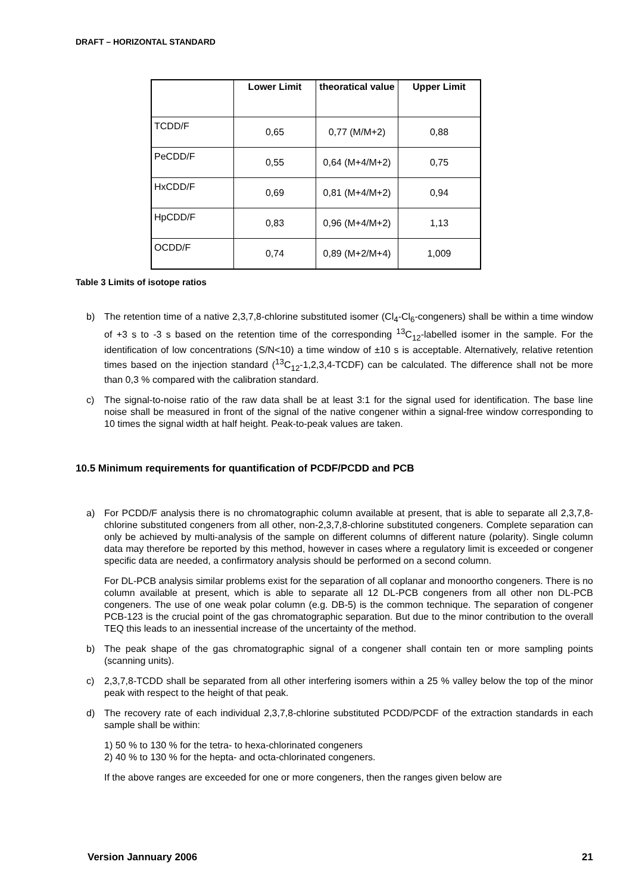DRAFT – HORIZONTAL STANDARD
| | Lower Limit | theoratical value | Upper Limit |
| --- | --- | --- | --- |
| TCDD/F | 0,65 | 0,77 (M/M+2) | 0,88 |
| PeCDD/F | 0,55 | 0,64 (M+4/M+2) | 0,75 |
| HxCDD/F | 0,69 | 0,81 (M+4/M+2) | 0,94 |
| HpCDD/F | 0,83 | 0,96 (M+4/M+2) | 1,13 |
| OCDD/F | 0,74 | 0,89 (M+2/M+4) | 1,009 |
Table 3 Limits of isotope ratios
b) The retention time of a native 2,3,7,8-chlorine substituted isomer (Cl<sub>4</sub>-Cl<sub>6</sub>-congeners) shall be within a time window of +3 s to -3 s based on the retention time of the corresponding <sup>13</sup>C<sub>12</sub>-labelled isomer in the sample. For the identification of low concentrations (S/N<10) a time window of ±10 s is acceptable. Alternatively, relative retention times based on the injection standard (<sup>13</sup>C<sub>12</sub>-1,2,3,4-TCDF) can be calculated. The difference shall not be more than 0,3 % compared with the calibration standard.
c) The signal-to-noise ratio of the raw data shall be at least 3:1 for the signal used for identification. The base line noise shall be measured in front of the signal of the native congener within a signal-free window corresponding to 10 times the signal width at half height. Peak-to-peak values are taken.
10.5 Minimum requirements for quantification of PCDF/PCDD and PCB
a) For PCDD/F analysis there is no chromatographic column available at present, that is able to separate all 2,3,7,8-chlorine substituted congeners from all other, non-2,3,7,8-chlorine substituted congeners. Complete separation can only be achieved by multi-analysis of the sample on different columns of different nature (polarity). Single column data may therefore be reported by this method, however in cases where a regulatory limit is exceeded or congener specific data are needed, a confirmatory analysis should be performed on a second column.
For DL-PCB analysis similar problems exist for the separation of all coplanar and monoortho congeners. There is no column available at present, which is able to separate all 12 DL-PCB congeners from all other non DL-PCB congeners. The use of one weak polar column (e.g. DB-5) is the common technique. The separation of congener PCB-123 is the crucial point of the gas chromatographic separation. But due to the minor contribution to the overall TEQ this leads to an inessential increase of the uncertainty of the method.
b) The peak shape of the gas chromatographic signal of a congener shall contain ten or more sampling points (scanning units).
c) 2,3,7,8-TCDD shall be separated from all other interfering isomers within a 25 % valley below the top of the minor peak with respect to the height of that peak.
d) The recovery rate of each individual 2,3,7,8-chlorine substituted PCDD/PCDF of the extraction standards in each sample shall be within:
1) 50 % to 130 % for the tetra- to hexa-chlorinated congeners
2) 40 % to 130 % for the hepta- and octa-chlorinated congeners.
If the above ranges are exceeded for one or more congeners, then the ranges given below are
Version Jannuary 2006 21